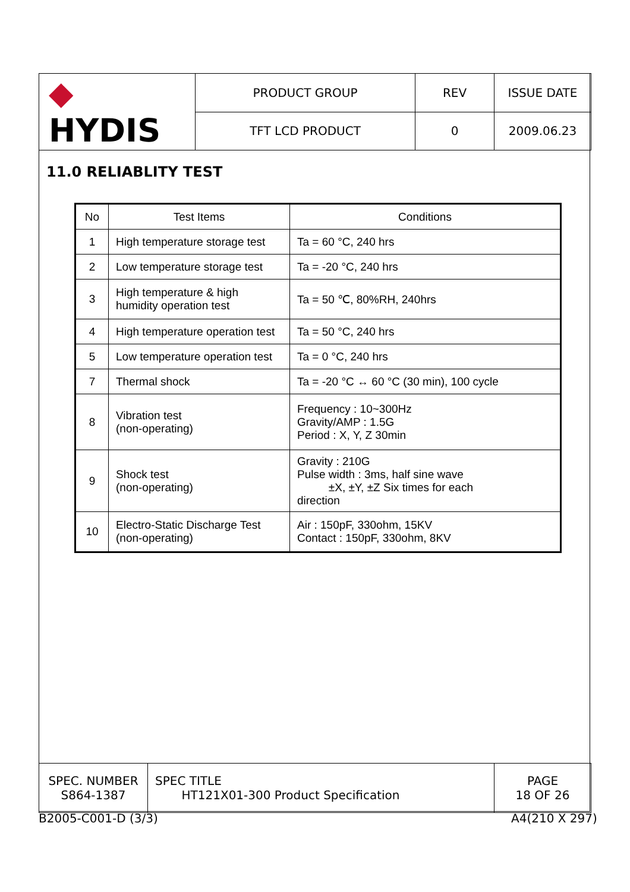| ◆ HYDIS | PRODUCT GROUP | REV | ISSUE DATE |
| | TFT LCD PRODUCT | 0 | 2009.06.23 |
11.0 RELIABLITY TEST
| No | Test Items | Conditions |
| --- | --- | --- |
| 1 | High temperature storage test | Ta = 60 °C, 240 hrs |
| 2 | Low temperature storage test | Ta = -20 °C, 240 hrs |
| 3 | High temperature & high humidity operation test | Ta = 50 ℃, 80%RH, 240hrs |
| 4 | High temperature operation test | Ta = 50 °C, 240 hrs |
| 5 | Low temperature operation test | Ta = 0 °C, 240 hrs |
| 7 | Thermal shock | Ta = -20 °C ↔ 60 °C (30 min), 100 cycle |
| 8 | Vibration test (non-operating) | Frequency : 10~300Hz Gravity/AMP : 1.5G Period : X, Y, Z 30min |
| 9 | Shock test (non-operating) | Gravity : 210G Pulse width : 3ms, half sine wave ±X, ±Y, ±Z Six times for each direction |
| 10 | Electro-Static Discharge Test (non-operating) | Air : 150pF, 330ohm, 15KV Contact : 150pF, 330ohm, 8KV |
| SPEC. NUMBER S864-1387 | SPEC TITLE HT121X01-300 Product Specification | PAGE 18 OF 26 |
B2005-C001-D (3/3) A4(210 X 297)